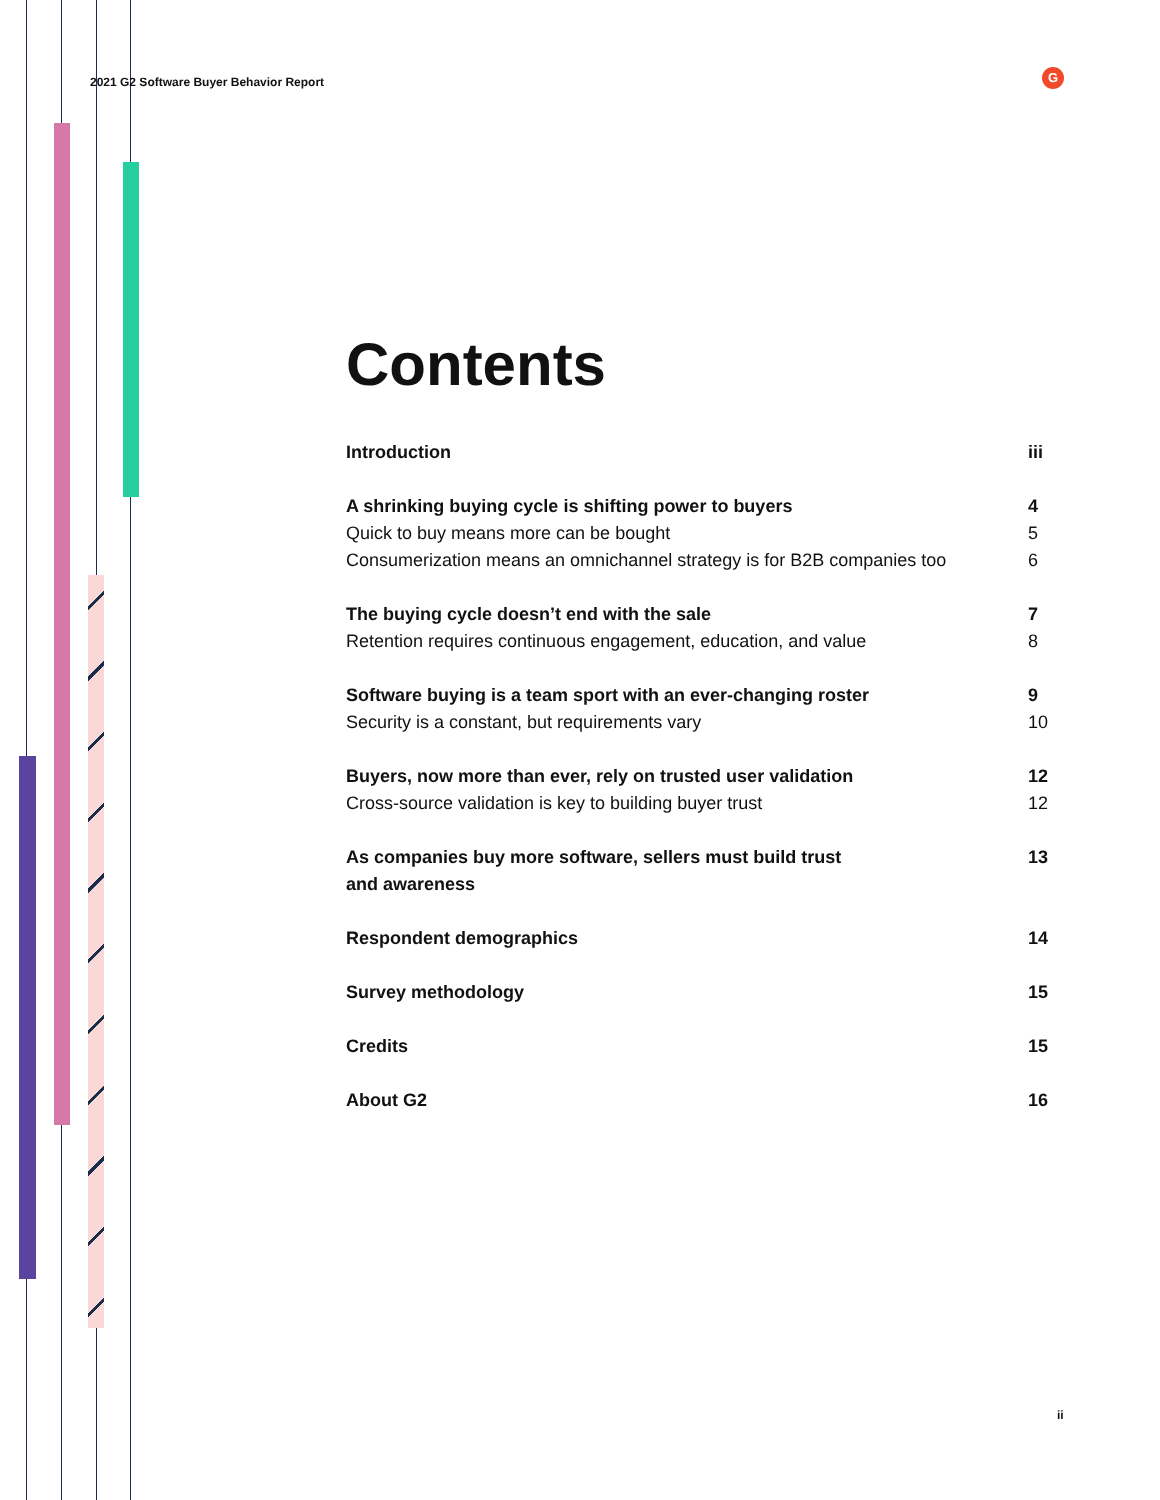2021 G2 Software Buyer Behavior Report
G
Contents
Introduction iii
A shrinking buying cycle is shifting power to buyers 4
Quick to buy means more can be bought 5
Consumerization means an omnichannel strategy is for B2B companies too 6
The buying cycle doesn’t end with the sale 7
Retention requires continuous engagement, education, and value 8
Software buying is a team sport with an ever-changing roster 9
Security is a constant, but requirements vary 10
Buyers, now more than ever, rely on trusted user validation 12
Cross-source validation is key to building buyer trust 12
As companies buy more software, sellers must build trust
and awareness 13
Respondent demographics 14
Survey methodology 15
Credits 15
About G2 16
ii